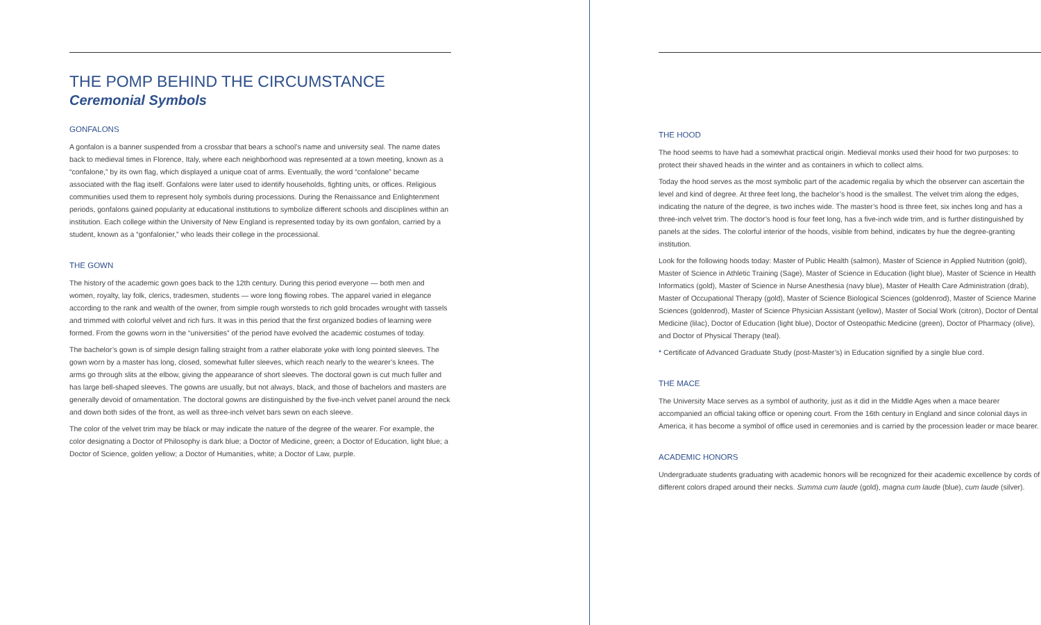THE POMP BEHIND THE CIRCUMSTANCE
Ceremonial Symbols
GONFALONS
A gonfalon is a banner suspended from a crossbar that bears a school’s name and university seal. The name dates back to medieval times in Florence, Italy, where each neighborhood was represented at a town meeting, known as a “confalone,” by its own flag, which displayed a unique coat of arms. Eventually, the word “confalone” became associated with the flag itself. Gonfalons were later used to identify households, fighting units, or offices. Religious communities used them to represent holy symbols during processions. During the Renaissance and Enlightenment periods, gonfalons gained popularity at educational institutions to symbolize different schools and disciplines within an institution. Each college within the University of New England is represented today by its own gonfalon, carried by a student, known as a “gonfalonier,” who leads their college in the processional.
THE GOWN
The history of the academic gown goes back to the 12th century. During this period everyone — both men and women, royalty, lay folk, clerics, tradesmen, students — wore long flowing robes. The apparel varied in elegance according to the rank and wealth of the owner, from simple rough worsteds to rich gold brocades wrought with tassels and trimmed with colorful velvet and rich furs. It was in this period that the first organized bodies of learning were formed. From the gowns worn in the “universities” of the period have evolved the academic costumes of today.
The bachelor’s gown is of simple design falling straight from a rather elaborate yoke with long pointed sleeves. The gown worn by a master has long, closed, somewhat fuller sleeves, which reach nearly to the wearer’s knees. The arms go through slits at the elbow, giving the appearance of short sleeves. The doctoral gown is cut much fuller and has large bell-shaped sleeves. The gowns are usually, but not always, black, and those of bachelors and masters are generally devoid of ornamentation. The doctoral gowns are distinguished by the five-inch velvet panel around the neck and down both sides of the front, as well as three-inch velvet bars sewn on each sleeve.
The color of the velvet trim may be black or may indicate the nature of the degree of the wearer. For example, the color designating a Doctor of Philosophy is dark blue; a Doctor of Medicine, green; a Doctor of Education, light blue; a Doctor of Science, golden yellow; a Doctor of Humanities, white; a Doctor of Law, purple.
THE HOOD
The hood seems to have had a somewhat practical origin. Medieval monks used their hood for two purposes: to protect their shaved heads in the winter and as containers in which to collect alms.
Today the hood serves as the most symbolic part of the academic regalia by which the observer can ascertain the level and kind of degree. At three feet long, the bachelor’s hood is the smallest. The velvet trim along the edges, indicating the nature of the degree, is two inches wide. The master’s hood is three feet, six inches long and has a three-inch velvet trim. The doctor’s hood is four feet long, has a five-inch wide trim, and is further distinguished by panels at the sides. The colorful interior of the hoods, visible from behind, indicates by hue the degree-granting institution.
Look for the following hoods today: Master of Public Health (salmon), Master of Science in Applied Nutrition (gold), Master of Science in Athletic Training (Sage), Master of Science in Education (light blue), Master of Science in Health Informatics (gold), Master of Science in Nurse Anesthesia (navy blue), Master of Health Care Administration (drab), Master of Occupational Therapy (gold), Master of Science Biological Sciences (goldenrod), Master of Science Marine Sciences (goldenrod), Master of Science Physician Assistant (yellow), Master of Social Work (citron), Doctor of Dental Medicine (lilac), Doctor of Education (light blue), Doctor of Osteopathic Medicine (green), Doctor of Pharmacy (olive), and Doctor of Physical Therapy (teal).
* Certificate of Advanced Graduate Study (post-Master’s) in Education signified by a single blue cord.
THE MACE
The University Mace serves as a symbol of authority, just as it did in the Middle Ages when a mace bearer accompanied an official taking office or opening court. From the 16th century in England and since colonial days in America, it has become a symbol of office used in ceremonies and is carried by the procession leader or mace bearer.
ACADEMIC HONORS
Undergraduate students graduating with academic honors will be recognized for their academic excellence by cords of different colors draped around their necks. Summa cum laude (gold), magna cum laude (blue), cum laude (silver).